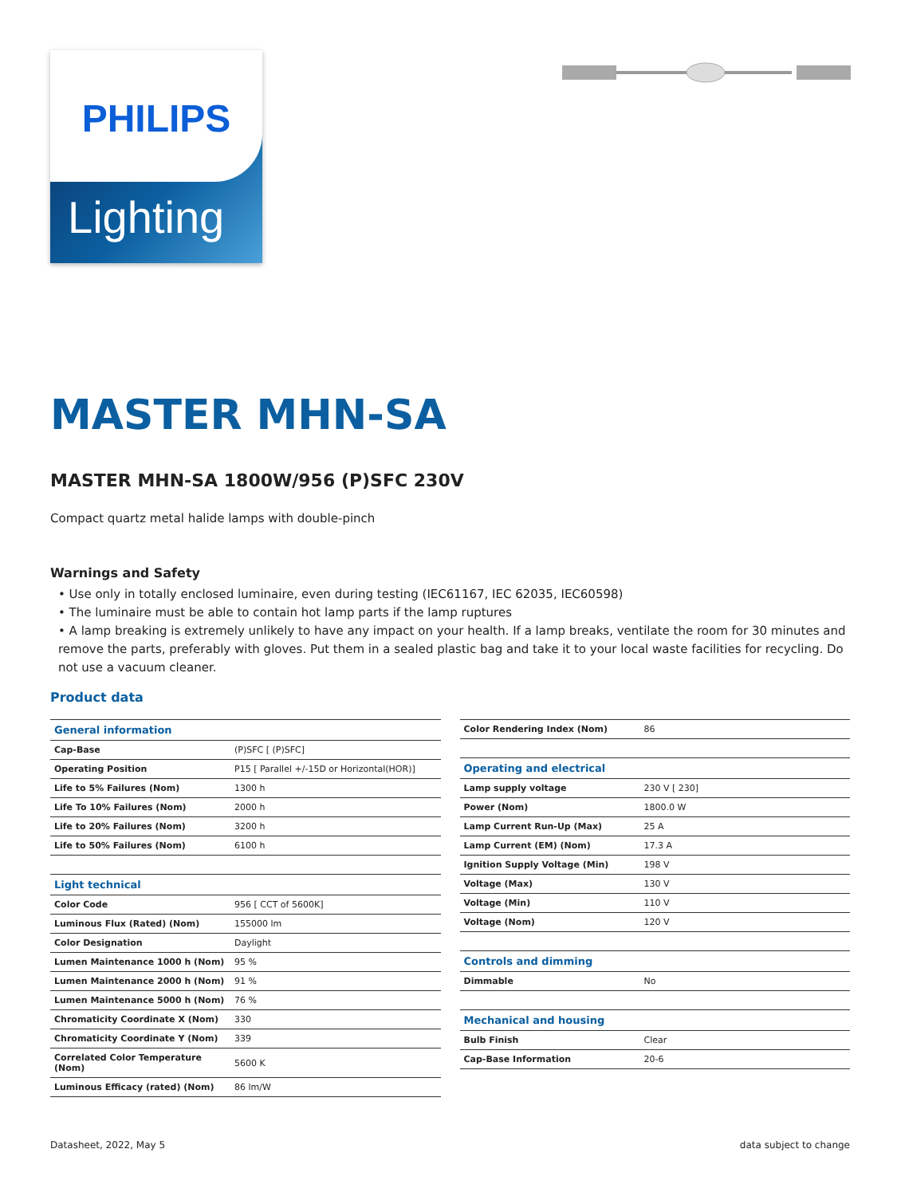PHILIPS
Lighting
MASTER MHN-SA
MASTER MHN-SA 1800W/956 (P)SFC 230V
Compact quartz metal halide lamps with double-pinch
Warnings and Safety
• Use only in totally enclosed luminaire, even during testing (IEC61167, IEC 62035, IEC60598)
• The luminaire must be able to contain hot lamp parts if the lamp ruptures
• A lamp breaking is extremely unlikely to have any impact on your health. If a lamp breaks, ventilate the room for 30 minutes and remove the parts, preferably with gloves. Put them in a sealed plastic bag and take it to your local waste facilities for recycling. Do not use a vacuum cleaner.
Product data
| General information | |
| Cap-Base | (P)SFC [ (P)SFC] |
| Operating Position | P15 [ Parallel +/-15D or Horizontal(HOR)] |
| Life to 5% Failures (Nom) | 1300 h |
| Life To 10% Failures (Nom) | 2000 h |
| Life to 20% Failures (Nom) | 3200 h |
| Life to 50% Failures (Nom) | 6100 h |
| Light technical | |
| Color Code | 956 [ CCT of 5600K] |
| Luminous Flux (Rated) (Nom) | 155000 lm |
| Color Designation | Daylight |
| Lumen Maintenance 1000 h (Nom) | 95 % |
| Lumen Maintenance 2000 h (Nom) | 91 % |
| Lumen Maintenance 5000 h (Nom) | 76 % |
| Chromaticity Coordinate X (Nom) | 330 |
| Chromaticity Coordinate Y (Nom) | 339 |
| Correlated Color Temperature (Nom) | 5600 K |
| Luminous Efficacy (rated) (Nom) | 86 lm/W |
| Color Rendering Index (Nom) | 86 |
| Operating and electrical | |
| Lamp supply voltage | 230 V [ 230] |
| Power (Nom) | 1800.0 W |
| Lamp Current Run-Up (Max) | 25 A |
| Lamp Current (EM) (Nom) | 17.3 A |
| Ignition Supply Voltage (Min) | 198 V |
| Voltage (Max) | 130 V |
| Voltage (Min) | 110 V |
| Voltage (Nom) | 120 V |
| Controls and dimming | |
| Dimmable | No |
| Mechanical and housing | |
| Bulb Finish | Clear |
| Cap-Base Information | 20-6 |
Datasheet, 2022, May 5 data subject to change